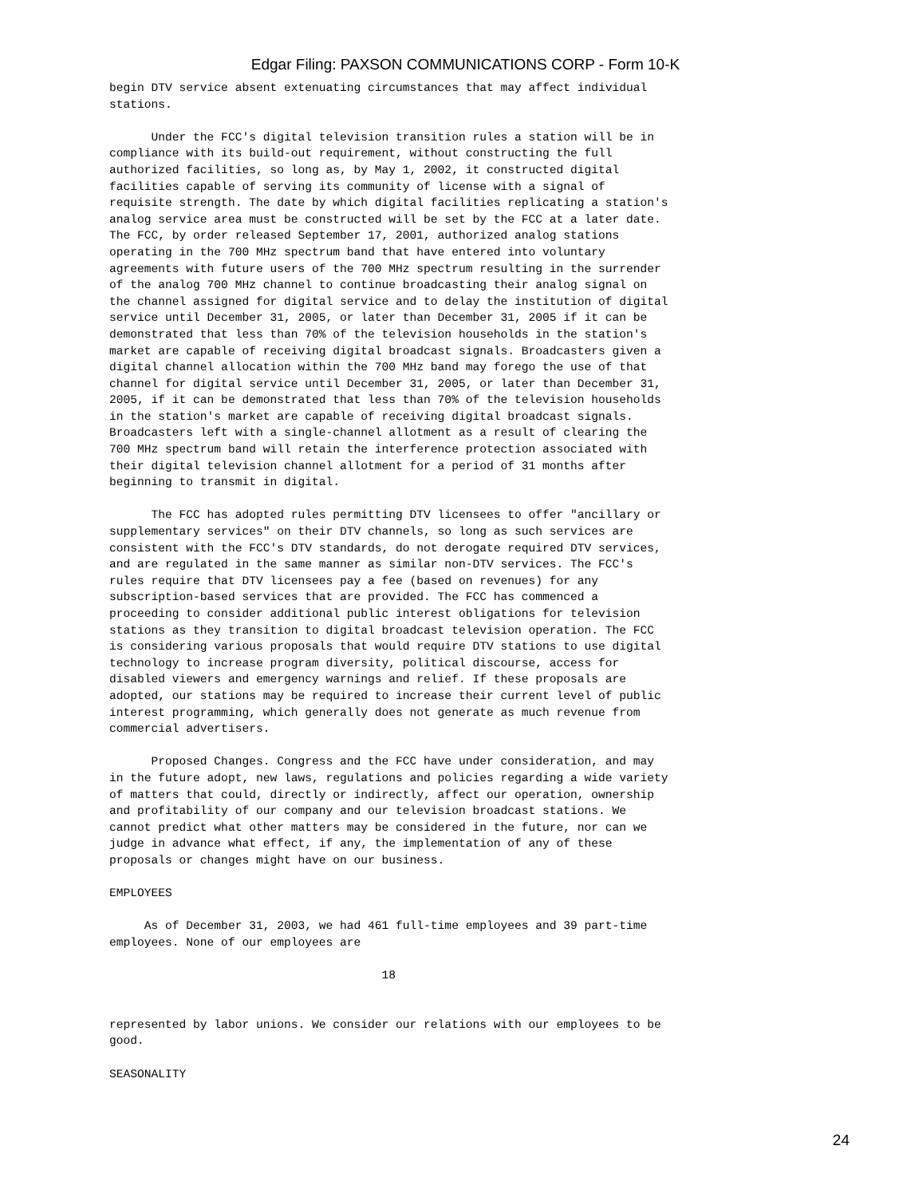Edgar Filing: PAXSON COMMUNICATIONS CORP - Form 10-K
begin DTV service absent extenuating circumstances that may affect individual
stations.

      Under the FCC's digital television transition rules a station will be in
compliance with its build-out requirement, without constructing the full
authorized facilities, so long as, by May 1, 2002, it constructed digital
facilities capable of serving its community of license with a signal of
requisite strength. The date by which digital facilities replicating a station's
analog service area must be constructed will be set by the FCC at a later date.
The FCC, by order released September 17, 2001, authorized analog stations
operating in the 700 MHz spectrum band that have entered into voluntary
agreements with future users of the 700 MHz spectrum resulting in the surrender
of the analog 700 MHz channel to continue broadcasting their analog signal on
the channel assigned for digital service and to delay the institution of digital
service until December 31, 2005, or later than December 31, 2005 if it can be
demonstrated that less than 70% of the television households in the station's
market are capable of receiving digital broadcast signals. Broadcasters given a
digital channel allocation within the 700 MHz band may forego the use of that
channel for digital service until December 31, 2005, or later than December 31,
2005, if it can be demonstrated that less than 70% of the television households
in the station's market are capable of receiving digital broadcast signals.
Broadcasters left with a single-channel allotment as a result of clearing the
700 MHz spectrum band will retain the interference protection associated with
their digital television channel allotment for a period of 31 months after
beginning to transmit in digital.

      The FCC has adopted rules permitting DTV licensees to offer "ancillary or
supplementary services" on their DTV channels, so long as such services are
consistent with the FCC's DTV standards, do not derogate required DTV services,
and are regulated in the same manner as similar non-DTV services. The FCC's
rules require that DTV licensees pay a fee (based on revenues) for any
subscription-based services that are provided. The FCC has commenced a
proceeding to consider additional public interest obligations for television
stations as they transition to digital broadcast television operation. The FCC
is considering various proposals that would require DTV stations to use digital
technology to increase program diversity, political discourse, access for
disabled viewers and emergency warnings and relief. If these proposals are
adopted, our stations may be required to increase their current level of public
interest programming, which generally does not generate as much revenue from
commercial advertisers.

      Proposed Changes. Congress and the FCC have under consideration, and may
in the future adopt, new laws, regulations and policies regarding a wide variety
of matters that could, directly or indirectly, affect our operation, ownership
and profitability of our company and our television broadcast stations. We
cannot predict what other matters may be considered in the future, nor can we
judge in advance what effect, if any, the implementation of any of these
proposals or changes might have on our business.

EMPLOYEES

     As of December 31, 2003, we had 461 full-time employees and 39 part-time
employees. None of our employees are

                                       18


represented by labor unions. We consider our relations with our employees to be
good.

SEASONALITY
24